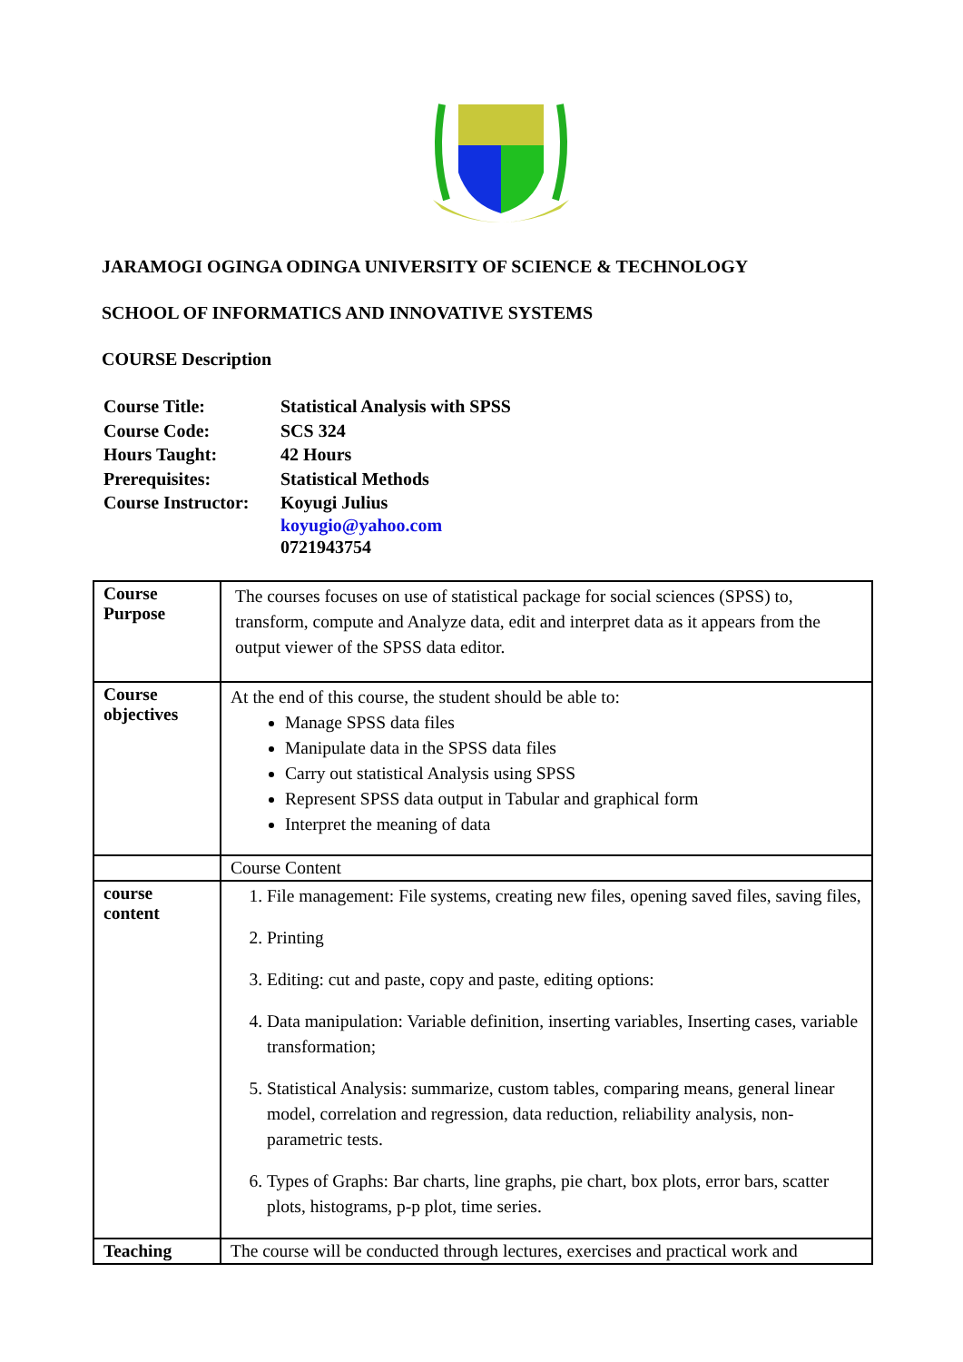JARAMOGI OGINGA ODINGA UNIVERSITY OF SCIENCE & TECHNOLOGY
SCHOOL OF INFORMATICS AND INNOVATIVE SYSTEMS
COURSE Description
| Course Title: | Statistical Analysis with SPSS |
| Course Code: | SCS 324 |
| Hours Taught: | 42 Hours |
| Prerequisites: | Statistical Methods |
| Course Instructor: | Koyugi Julius koyugio@yahoo.com 0721943754 |
| Course Purpose | The courses focuses on use of statistical package for social sciences (SPSS) to, transform, compute and Analyze data, edit and interpret data as it appears from the output viewer of the SPSS data editor. |
| Course objectives | At the end of this course, the student should be able to: Manage SPSS data files Manipulate data in the SPSS data files Carry out statistical Analysis using SPSS Represent SPSS data output in Tabular and graphical form Interpret the meaning of data |
| | Course Content |
| course content | 1. File management: File systems, creating new files, opening saved files, saving files, 2. Printing 3. Editing: cut and paste, copy and paste, editing options: 4. Data manipulation: Variable definition, inserting variables, Inserting cases, variable transformation; 5. Statistical Analysis: summarize, custom tables, comparing means, general linear model, correlation and regression, data reduction, reliability analysis, non-parametric tests. 6. Types of Graphs: Bar charts, line graphs, pie chart, box plots, error bars, scatter plots, histograms, p-p plot, time series. |
| Teaching | The course will be conducted through lectures, exercises and practical work and |